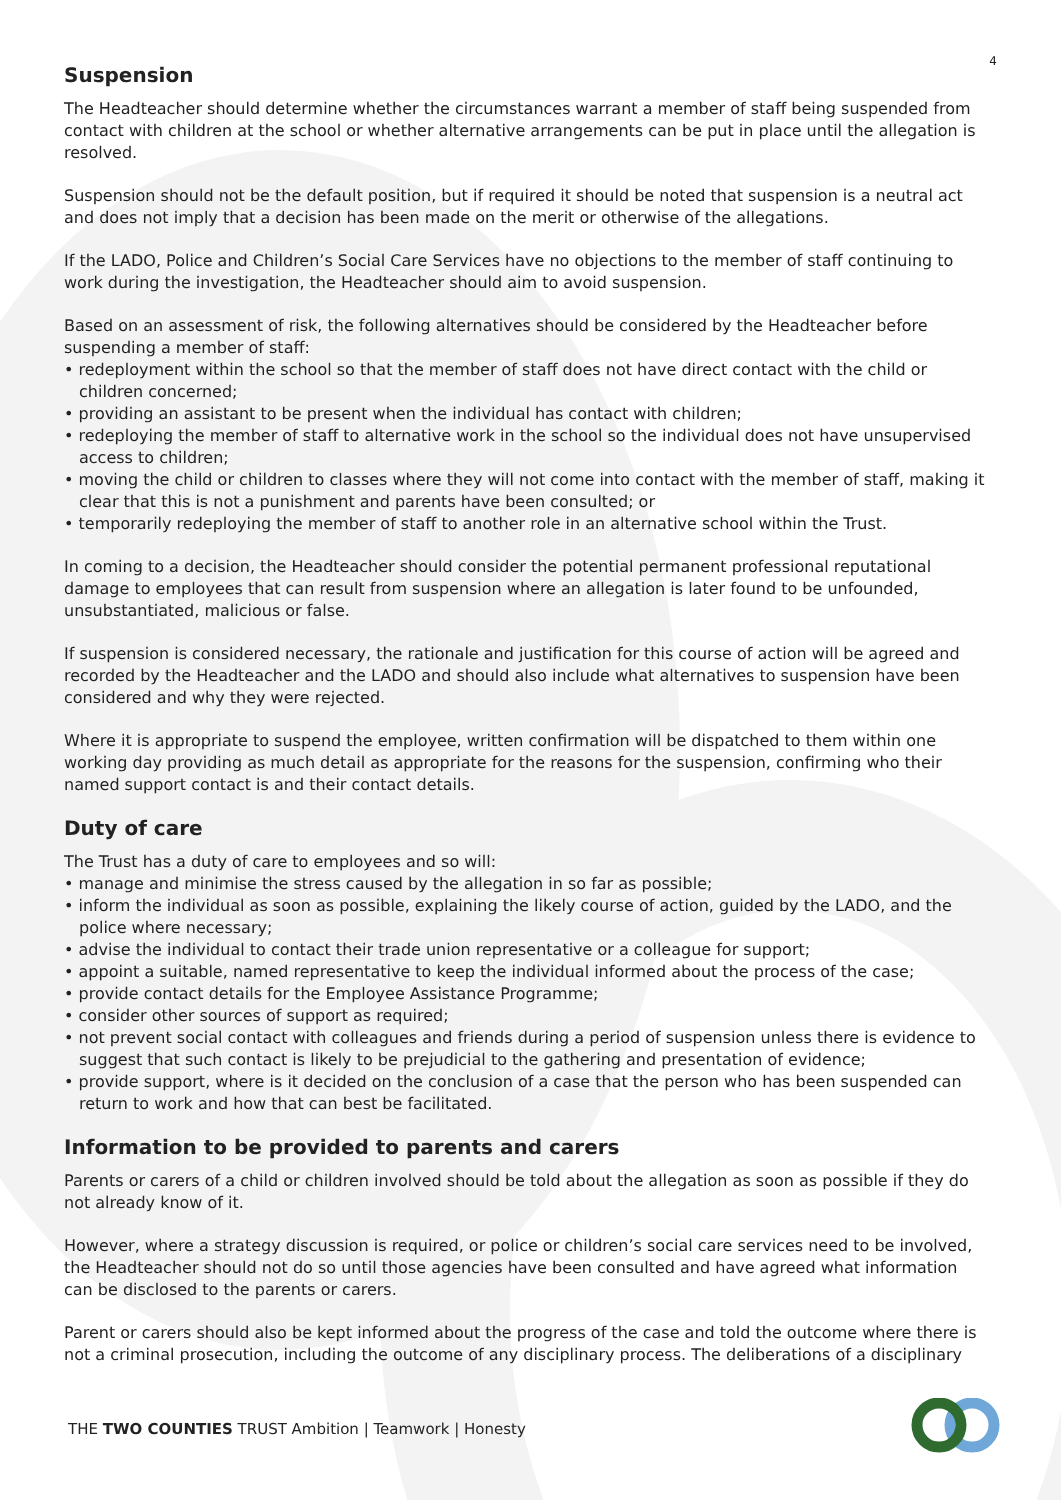4
Suspension
The Headteacher should determine whether the circumstances warrant a member of staff being suspended from contact with children at the school or whether alternative arrangements can be put in place until the allegation is resolved.
Suspension should not be the default position, but if required it should be noted that suspension is a neutral act and does not imply that a decision has been made on the merit or otherwise of the allegations.
If the LADO, Police and Children’s Social Care Services have no objections to the member of staff continuing to work during the investigation, the Headteacher should aim to avoid suspension.
Based on an assessment of risk, the following alternatives should be considered by the Headteacher before suspending a member of staff:
• redeployment within the school so that the member of staff does not have direct contact with the child or children concerned;
• providing an assistant to be present when the individual has contact with children;
• redeploying the member of staff to alternative work in the school so the individual does not have unsupervised access to children;
• moving the child or children to classes where they will not come into contact with the member of staff, making it clear that this is not a punishment and parents have been consulted; or
• temporarily redeploying the member of staff to another role in an alternative school within the Trust.
In coming to a decision, the Headteacher should consider the potential permanent professional reputational damage to employees that can result from suspension where an allegation is later found to be unfounded, unsubstantiated, malicious or false.
If suspension is considered necessary, the rationale and justification for this course of action will be agreed and recorded by the Headteacher and the LADO and should also include what alternatives to suspension have been considered and why they were rejected.
Where it is appropriate to suspend the employee, written confirmation will be dispatched to them within one working day providing as much detail as appropriate for the reasons for the suspension, confirming who their named support contact is and their contact details.
Duty of care
The Trust has a duty of care to employees and so will:
• manage and minimise the stress caused by the allegation in so far as possible;
• inform the individual as soon as possible, explaining the likely course of action, guided by the LADO, and the police where necessary;
• advise the individual to contact their trade union representative or a colleague for support;
• appoint a suitable, named representative to keep the individual informed about the process of the case;
• provide contact details for the Employee Assistance Programme;
• consider other sources of support as required;
• not prevent social contact with colleagues and friends during a period of suspension unless there is evidence to suggest that such contact is likely to be prejudicial to the gathering and presentation of evidence;
• provide support, where is it decided on the conclusion of a case that the person who has been suspended can return to work and how that can best be facilitated.
Information to be provided to parents and carers
Parents or carers of a child or children involved should be told about the allegation as soon as possible if they do not already know of it.
However, where a strategy discussion is required, or police or children’s social care services need to be involved, the Headteacher should not do so until those agencies have been consulted and have agreed what information can be disclosed to the parents or carers.
Parent or carers should also be kept informed about the progress of the case and told the outcome where there is not a criminal prosecution, including the outcome of any disciplinary process. The deliberations of a disciplinary
THE TWO COUNTIES TRUST Ambition | Teamwork | Honesty